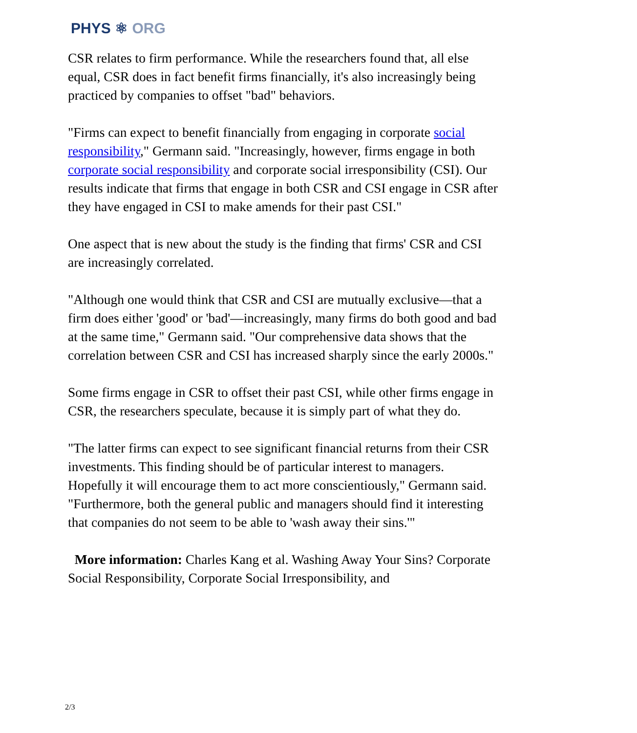PHYS ⚛ ORG
CSR relates to firm performance. While the researchers found that, all else equal, CSR does in fact benefit firms financially, it's also increasingly being practiced by companies to offset "bad" behaviors.
"Firms can expect to benefit financially from engaging in corporate social responsibility," Germann said. "Increasingly, however, firms engage in both corporate social responsibility and corporate social irresponsibility (CSI). Our results indicate that firms that engage in both CSR and CSI engage in CSR after they have engaged in CSI to make amends for their past CSI."
One aspect that is new about the study is the finding that firms' CSR and CSI are increasingly correlated.
"Although one would think that CSR and CSI are mutually exclusive—that a firm does either 'good' or 'bad'—increasingly, many firms do both good and bad at the same time," Germann said. "Our comprehensive data shows that the correlation between CSR and CSI has increased sharply since the early 2000s."
Some firms engage in CSR to offset their past CSI, while other firms engage in CSR, the researchers speculate, because it is simply part of what they do.
"The latter firms can expect to see significant financial returns from their CSR investments. This finding should be of particular interest to managers. Hopefully it will encourage them to act more conscientiously," Germann said. "Furthermore, both the general public and managers should find it interesting that companies do not seem to be able to 'wash away their sins.'"
More information: Charles Kang et al. Washing Away Your Sins? Corporate Social Responsibility, Corporate Social Irresponsibility, and
2/3